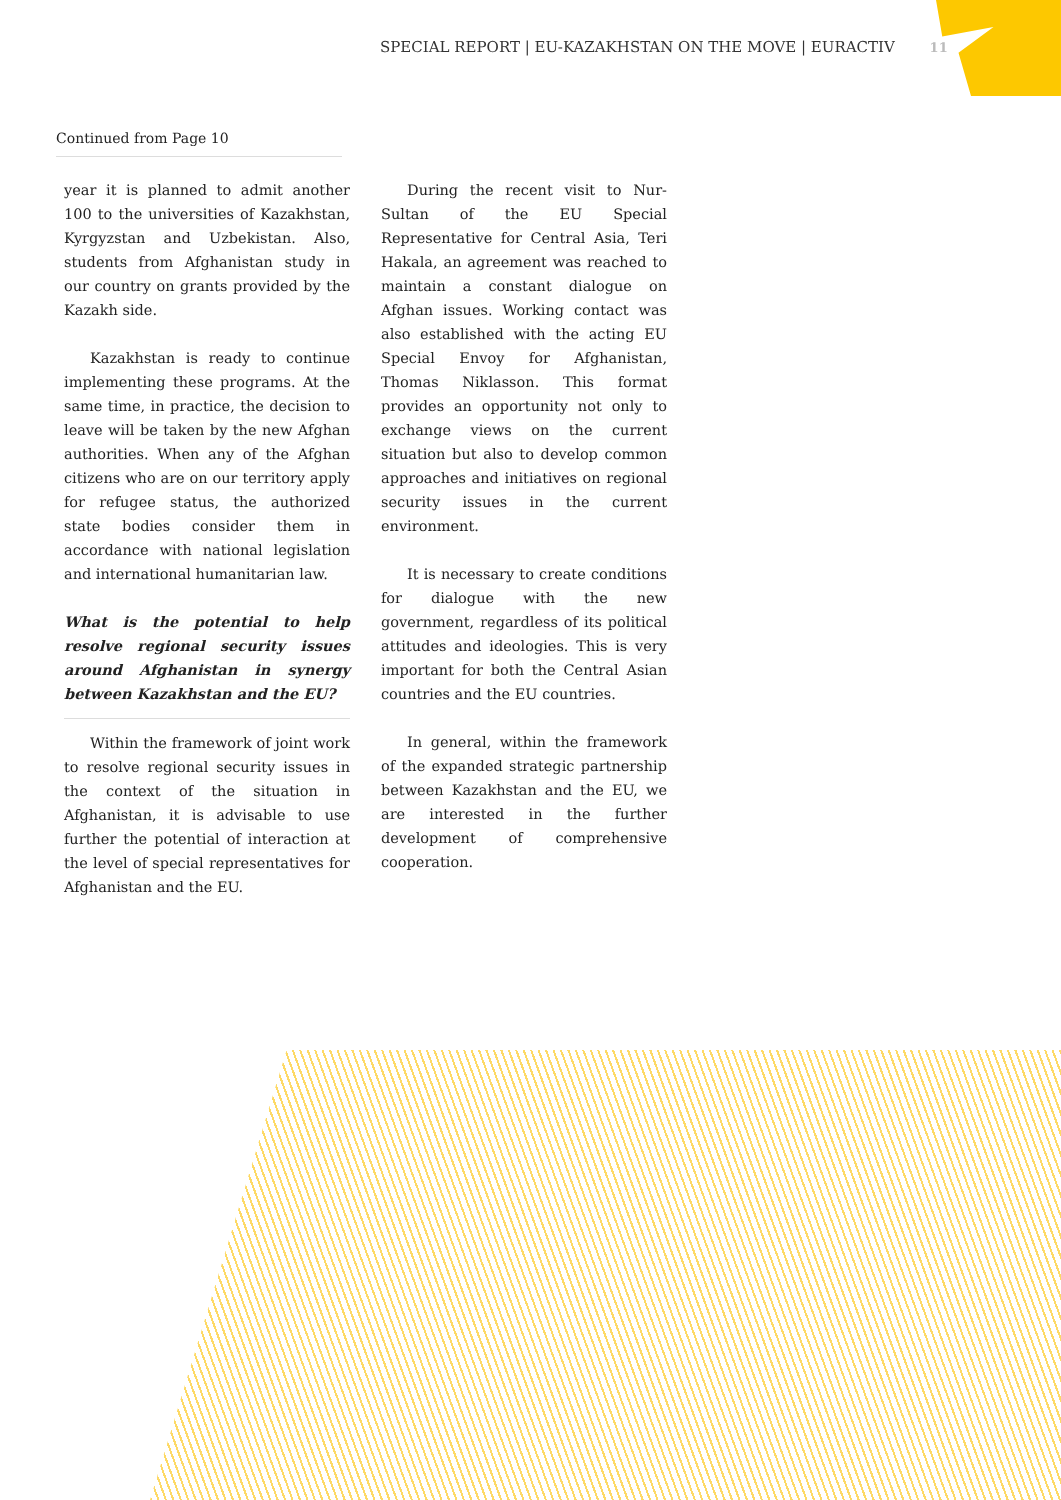SPECIAL REPORT | EU-KAZAKHSTAN ON THE MOVE | EURACTIV 11
Continued from Page 10
year it is planned to admit another 100 to the universities of Kazakhstan, Kyrgyzstan and Uzbekistan. Also, students from Afghanistan study in our country on grants provided by the Kazakh side.
Kazakhstan is ready to continue implementing these programs. At the same time, in practice, the decision to leave will be taken by the new Afghan authorities. When any of the Afghan citizens who are on our territory apply for refugee status, the authorized state bodies consider them in accordance with national legislation and international humanitarian law.
What is the potential to help resolve regional security issues around Afghanistan in synergy between Kazakhstan and the EU?
Within the framework of joint work to resolve regional security issues in the context of the situation in Afghanistan, it is advisable to use further the potential of interaction at the level of special representatives for Afghanistan and the EU.
During the recent visit to Nur-Sultan of the EU Special Representative for Central Asia, Teri Hakala, an agreement was reached to maintain a constant dialogue on Afghan issues. Working contact was also established with the acting EU Special Envoy for Afghanistan, Thomas Niklasson. This format provides an opportunity not only to exchange views on the current situation but also to develop common approaches and initiatives on regional security issues in the current environment.
It is necessary to create conditions for dialogue with the new government, regardless of its political attitudes and ideologies. This is very important for both the Central Asian countries and the EU countries.
In general, within the framework of the expanded strategic partnership between Kazakhstan and the EU, we are interested in the further development of comprehensive cooperation.